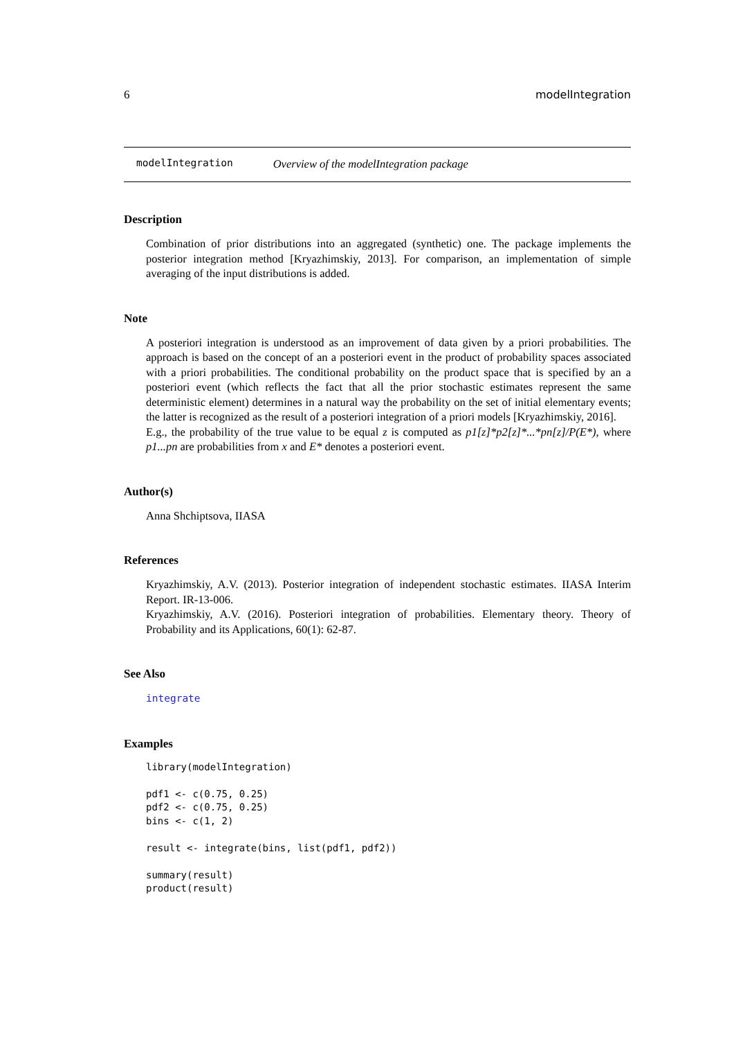6 modelIntegration
modelIntegration Overview of the modelIntegration package
Description
Combination of prior distributions into an aggregated (synthetic) one. The package implements the posterior integration method [Kryazhimskiy, 2013]. For comparison, an implementation of simple averaging of the input distributions is added.
Note
A posteriori integration is understood as an improvement of data given by a priori probabilities. The approach is based on the concept of an a posteriori event in the product of probability spaces associated with a priori probabilities. The conditional probability on the product space that is specified by an a posteriori event (which reflects the fact that all the prior stochastic estimates represent the same deterministic element) determines in a natural way the probability on the set of initial elementary events; the latter is recognized as the result of a posteriori integration of a priori models [Kryazhimskiy, 2016].
E.g., the probability of the true value to be equal z is computed as p1[z]*p2[z]*...*pn[z]/P(E*), where p1...pn are probabilities from x and E* denotes a posteriori event.
Author(s)
Anna Shchiptsova, IIASA
References
Kryazhimskiy, A.V. (2013). Posterior integration of independent stochastic estimates. IIASA Interim Report. IR-13-006.
Kryazhimskiy, A.V. (2016). Posteriori integration of probabilities. Elementary theory. Theory of Probability and its Applications, 60(1): 62-87.
See Also
integrate
Examples
library(modelIntegration)

pdf1 <- c(0.75, 0.25)
pdf2 <- c(0.75, 0.25)
bins <- c(1, 2)

result <- integrate(bins, list(pdf1, pdf2))

summary(result)
product(result)